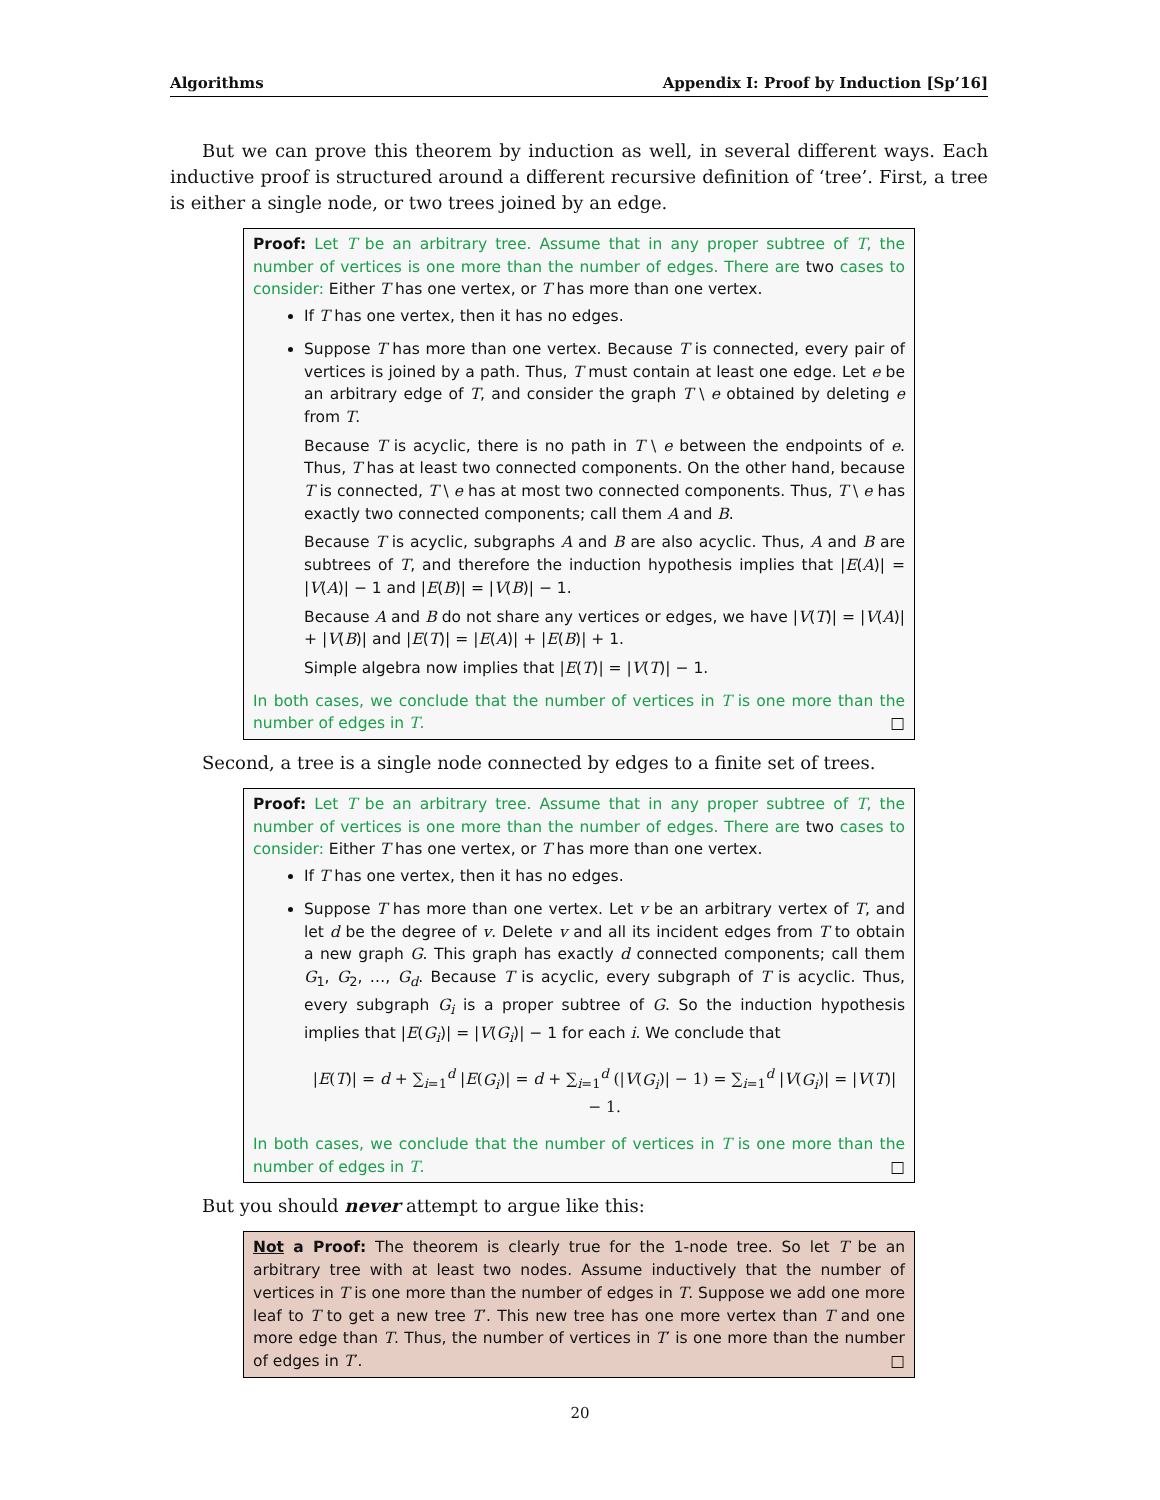Algorithms Appendix I: Proof by Induction [Sp’16]
But we can prove this theorem by induction as well, in several different ways. Each inductive proof is structured around a different recursive definition of ‘tree’. First, a tree is either a single node, or two trees joined by an edge.
Proof: Let T be an arbitrary tree. Assume that in any proper subtree of T, the number of vertices is one more than the number of edges. There are two cases to consider: Either T has one vertex, or T has more than one vertex.
If T has one vertex, then it has no edges.
Suppose T has more than one vertex. Because T is connected, every pair of vertices is joined by a path. Thus, T must contain at least one edge. Let e be an arbitrary edge of T, and consider the graph T \ e obtained by deleting e from T.
Because T is acyclic, there is no path in T \ e between the endpoints of e. Thus, T has at least two connected components. On the other hand, because T is connected, T \ e has at most two connected components. Thus, T \ e has exactly two connected components; call them A and B.
Because T is acyclic, subgraphs A and B are also acyclic. Thus, A and B are subtrees of T, and therefore the induction hypothesis implies that |E(A)| = |V(A)| − 1 and |E(B)| = |V(B)| − 1.
Because A and B do not share any vertices or edges, we have |V(T)| = |V(A)| + |V(B)| and |E(T)| = |E(A)| + |E(B)| + 1.
Simple algebra now implies that |E(T)| = |V(T)| − 1.
In both cases, we conclude that the number of vertices in T is one more than the number of edges in T. □
Second, a tree is a single node connected by edges to a finite set of trees.
Proof: Let T be an arbitrary tree. Assume that in any proper subtree of T, the number of vertices is one more than the number of edges. There are two cases to consider: Either T has one vertex, or T has more than one vertex.
If T has one vertex, then it has no edges.
Suppose T has more than one vertex. Let v be an arbitrary vertex of T, and let d be the degree of v. Delete v and all its incident edges from T to obtain a new graph G. This graph has exactly d connected components; call them G<sub>1</sub>, G<sub>2</sub>, …, G<sub>d</sub>. Because T is acyclic, every subgraph of T is acyclic. Thus, every subgraph G<sub>i</sub> is a proper subtree of G. So the induction hypothesis implies that |E(G<sub>i</sub>)| = |V(G<sub>i</sub>)| − 1 for each i. We conclude that
|E(T)| = d + ∑<sub>i=1</sub><sup>d</sup> |E(G<sub>i</sub>)| = d + ∑<sub>i=1</sub><sup>d</sup> (|V(G<sub>i</sub>)| − 1) = ∑<sub>i=1</sub><sup>d</sup> |V(G<sub>i</sub>)| = |V(T)| − 1.
In both cases, we conclude that the number of vertices in T is one more than the number of edges in T. □
But you should never attempt to argue like this:
Not a Proof: The theorem is clearly true for the 1-node tree. So let T be an arbitrary tree with at least two nodes. Assume inductively that the number of vertices in T is one more than the number of edges in T. Suppose we add one more leaf to T to get a new tree T′. This new tree has one more vertex than T and one more edge than T. Thus, the number of vertices in T′ is one more than the number of edges in T′. □
20